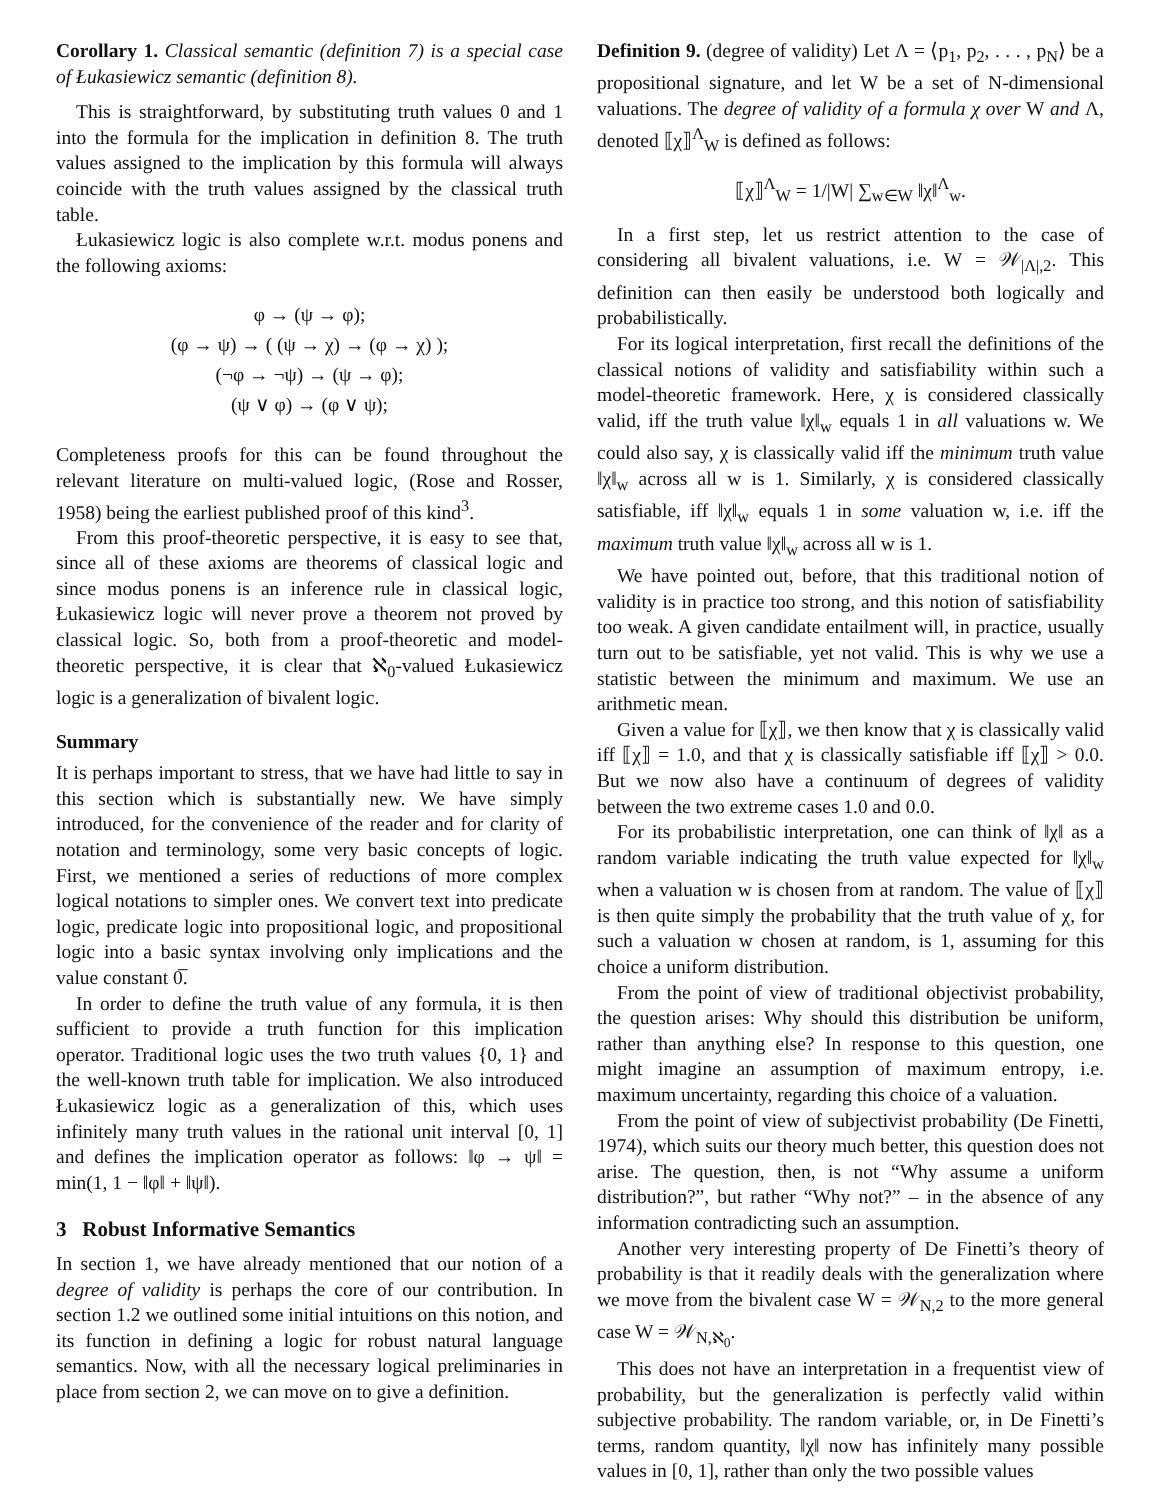Corollary 1. Classical semantic (definition 7) is a special case of Łukasiewicz semantic (definition 8).
This is straightforward, by substituting truth values 0 and 1 into the formula for the implication in definition 8. The truth values assigned to the implication by this formula will always coincide with the truth values assigned by the classical truth table.
Łukasiewicz logic is also complete w.r.t. modus ponens and the following axioms:
φ → (ψ → φ);
(φ → ψ) → ( (ψ → χ) → (φ → χ) );
(¬φ → ¬ψ) → (ψ → φ);
(ψ ∨ φ) → (φ ∨ ψ);
Completeness proofs for this can be found throughout the relevant literature on multi-valued logic, (Rose and Rosser, 1958) being the earliest published proof of this kind<sup>3</sup>.
From this proof-theoretic perspective, it is easy to see that, since all of these axioms are theorems of classical logic and since modus ponens is an inference rule in classical logic, Łukasiewicz logic will never prove a theorem not proved by classical logic. So, both from a proof-theoretic and model-theoretic perspective, it is clear that ℵ<sub>0</sub>-valued Łukasiewicz logic is a generalization of bivalent logic.
Summary
It is perhaps important to stress, that we have had little to say in this section which is substantially new. We have simply introduced, for the convenience of the reader and for clarity of notation and terminology, some very basic concepts of logic. First, we mentioned a series of reductions of more complex logical notations to simpler ones. We convert text into predicate logic, predicate logic into propositional logic, and propositional logic into a basic syntax involving only implications and the value constant 0̅.
In order to define the truth value of any formula, it is then sufficient to provide a truth function for this implication operator. Traditional logic uses the two truth values {0, 1} and the well-known truth table for implication. We also introduced Łukasiewicz logic as a generalization of this, which uses infinitely many truth values in the rational unit interval [0, 1] and defines the implication operator as follows: ‖φ → ψ‖ = min(1, 1 − ‖φ‖ + ‖ψ‖).
3 Robust Informative Semantics
In section 1, we have already mentioned that our notion of a degree of validity is perhaps the core of our contribution. In section 1.2 we outlined some initial intuitions on this notion, and its function in defining a logic for robust natural language semantics. Now, with all the necessary logical preliminaries in place from section 2, we can move on to give a definition.
Definition 9. (degree of validity) Let Λ = ⟨p<sub>1</sub>, p<sub>2</sub>, . . . , p<sub>N</sub>⟩ be a propositional signature, and let W be a set of N-dimensional valuations. The degree of validity of a formula χ over W and Λ, denoted ⟦χ⟧<sup>Λ</sup><sub>W</sub> is defined as follows:
⟦χ⟧<sup>Λ</sup><sub>W</sub> = 1/|W| ∑<sub>w∈W</sub> ‖χ‖<sup>Λ</sup><sub>w</sub>.
In a first step, let us restrict attention to the case of considering all bivalent valuations, i.e. W = 𝒲<sub>|Λ|,2</sub>. This definition can then easily be understood both logically and probabilistically.
For its logical interpretation, first recall the definitions of the classical notions of validity and satisfiability within such a model-theoretic framework. Here, χ is considered classically valid, iff the truth value ‖χ‖<sub>w</sub> equals 1 in all valuations w. We could also say, χ is classically valid iff the minimum truth value ‖χ‖<sub>w</sub> across all w is 1. Similarly, χ is considered classically satisfiable, iff ‖χ‖<sub>w</sub> equals 1 in some valuation w, i.e. iff the maximum truth value ‖χ‖<sub>w</sub> across all w is 1.
We have pointed out, before, that this traditional notion of validity is in practice too strong, and this notion of satisfiability too weak. A given candidate entailment will, in practice, usually turn out to be satisfiable, yet not valid. This is why we use a statistic between the minimum and maximum. We use an arithmetic mean.
Given a value for ⟦χ⟧, we then know that χ is classically valid iff ⟦χ⟧ = 1.0, and that χ is classically satisfiable iff ⟦χ⟧ > 0.0. But we now also have a continuum of degrees of validity between the two extreme cases 1.0 and 0.0.
For its probabilistic interpretation, one can think of ‖χ‖ as a random variable indicating the truth value expected for ‖χ‖<sub>w</sub> when a valuation w is chosen from at random. The value of ⟦χ⟧ is then quite simply the probability that the truth value of χ, for such a valuation w chosen at random, is 1, assuming for this choice a uniform distribution.
From the point of view of traditional objectivist probability, the question arises: Why should this distribution be uniform, rather than anything else? In response to this question, one might imagine an assumption of maximum entropy, i.e. maximum uncertainty, regarding this choice of a valuation.
From the point of view of subjectivist probability (De Finetti, 1974), which suits our theory much better, this question does not arise. The question, then, is not “Why assume a uniform distribution?”, but rather “Why not?” – in the absence of any information contradicting such an assumption.
Another very interesting property of De Finetti’s theory of probability is that it readily deals with the generalization where we move from the bivalent case W = 𝒲<sub>N,2</sub> to the more general case W = 𝒲<sub>N,ℵ<sub>0</sub></sub>.
This does not have an interpretation in a frequentist view of probability, but the generalization is perfectly valid within subjective probability. The random variable, or, in De Finetti’s terms, random quantity, ‖χ‖ now has infinitely many possible values in [0, 1], rather than only the two possible values